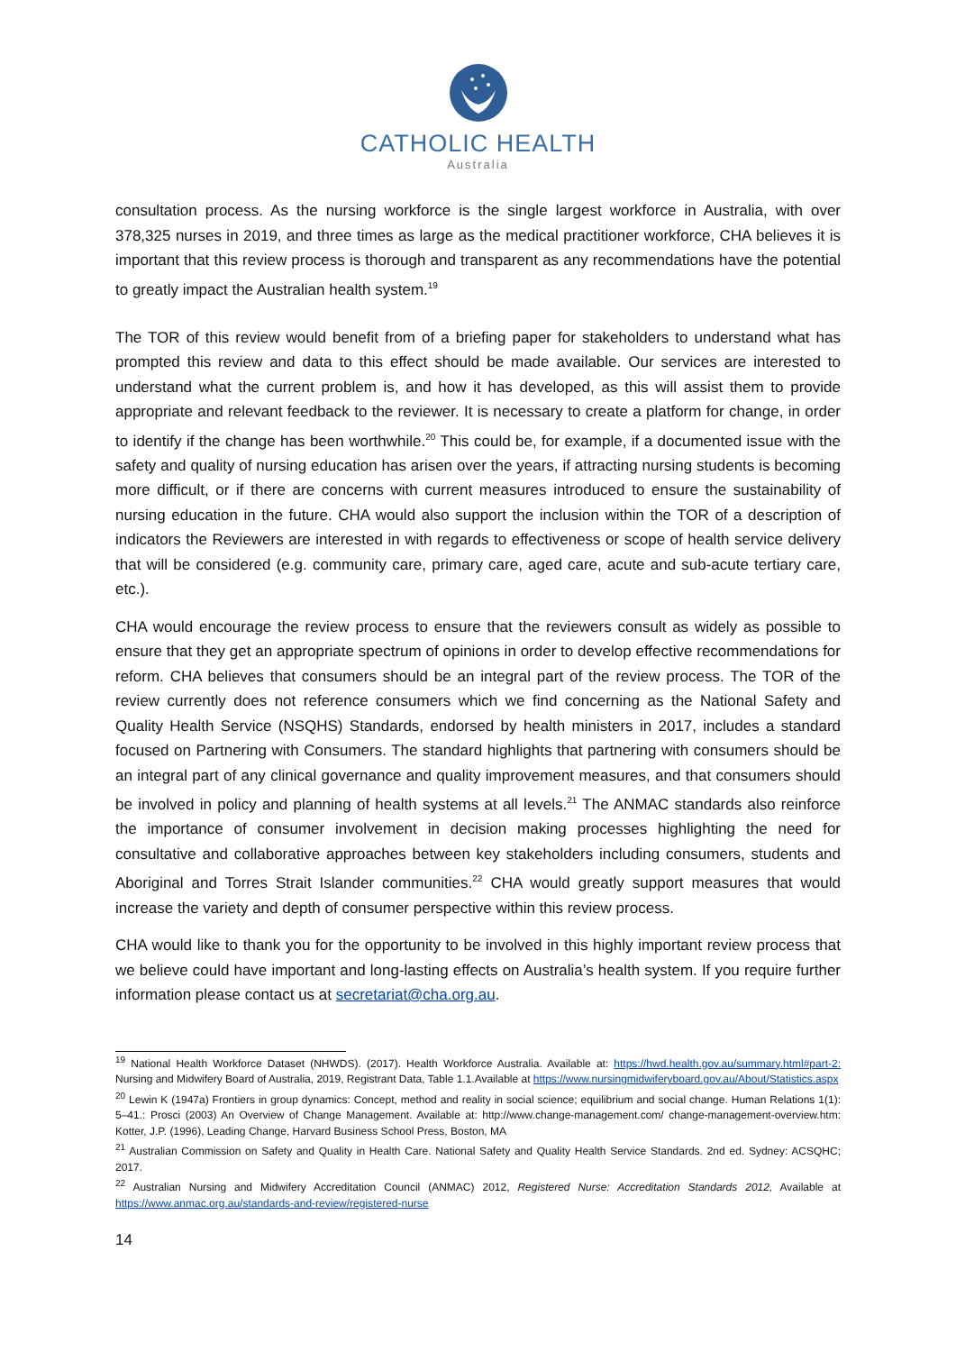CATHOLIC HEALTH
Australia
consultation process. As the nursing workforce is the single largest workforce in Australia, with over 378,325 nurses in 2019, and three times as large as the medical practitioner workforce, CHA believes it is important that this review process is thorough and transparent as any recommendations have the potential to greatly impact the Australian health system.<sup>19</sup>
The TOR of this review would benefit from of a briefing paper for stakeholders to understand what has prompted this review and data to this effect should be made available. Our services are interested to understand what the current problem is, and how it has developed, as this will assist them to provide appropriate and relevant feedback to the reviewer. It is necessary to create a platform for change, in order to identify if the change has been worthwhile.<sup>20</sup> This could be, for example, if a documented issue with the safety and quality of nursing education has arisen over the years, if attracting nursing students is becoming more difficult, or if there are concerns with current measures introduced to ensure the sustainability of nursing education in the future. CHA would also support the inclusion within the TOR of a description of indicators the Reviewers are interested in with regards to effectiveness or scope of health service delivery that will be considered (e.g. community care, primary care, aged care, acute and sub-acute tertiary care, etc.).
CHA would encourage the review process to ensure that the reviewers consult as widely as possible to ensure that they get an appropriate spectrum of opinions in order to develop effective recommendations for reform. CHA believes that consumers should be an integral part of the review process. The TOR of the review currently does not reference consumers which we find concerning as the National Safety and Quality Health Service (NSQHS) Standards, endorsed by health ministers in 2017, includes a standard focused on Partnering with Consumers. The standard highlights that partnering with consumers should be an integral part of any clinical governance and quality improvement measures, and that consumers should be involved in policy and planning of health systems at all levels.<sup>21</sup> The ANMAC standards also reinforce the importance of consumer involvement in decision making processes highlighting the need for consultative and collaborative approaches between key stakeholders including consumers, students and Aboriginal and Torres Strait Islander communities.<sup>22</sup> CHA would greatly support measures that would increase the variety and depth of consumer perspective within this review process.
CHA would like to thank you for the opportunity to be involved in this highly important review process that we believe could have important and long-lasting effects on Australia’s health system. If you require further information please contact us at secretariat@cha.org.au.
<sup>19</sup> National Health Workforce Dataset (NHWDS). (2017). Health Workforce Australia. Available at: https://hwd.health.gov.au/summary.html#part-2: Nursing and Midwifery Board of Australia, 2019, Registrant Data, Table 1.1.Available at https://www.nursingmidwiferyboard.gov.au/About/Statistics.aspx
<sup>20</sup> Lewin K (1947a) Frontiers in group dynamics: Concept, method and reality in social science; equilibrium and social change. Human Relations 1(1): 5–41.: Prosci (2003) An Overview of Change Management. Available at: http://www.change-management.com/ change-management-overview.htm: Kotter, J.P. (1996), Leading Change, Harvard Business School Press, Boston, MA
<sup>21</sup> Australian Commission on Safety and Quality in Health Care. National Safety and Quality Health Service Standards. 2nd ed. Sydney: ACSQHC; 2017.
<sup>22</sup> Australian Nursing and Midwifery Accreditation Council (ANMAC) 2012, Registered Nurse: Accreditation Standards 2012, Available at https://www.anmac.org.au/standards-and-review/registered-nurse
14